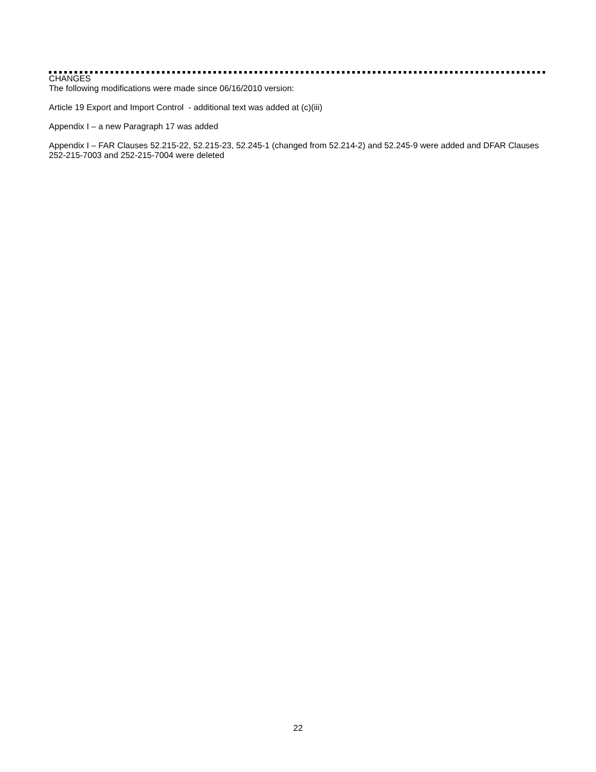CHANGES
The following modifications were made since 06/16/2010 version:
Article 19 Export and Import Control - additional text was added at (c)(iii)
Appendix I – a new Paragraph 17 was added
Appendix I – FAR Clauses 52.215-22, 52.215-23, 52.245-1 (changed from 52.214-2) and 52.245-9 were added and DFAR Clauses 252-215-7003 and 252-215-7004 were deleted
22